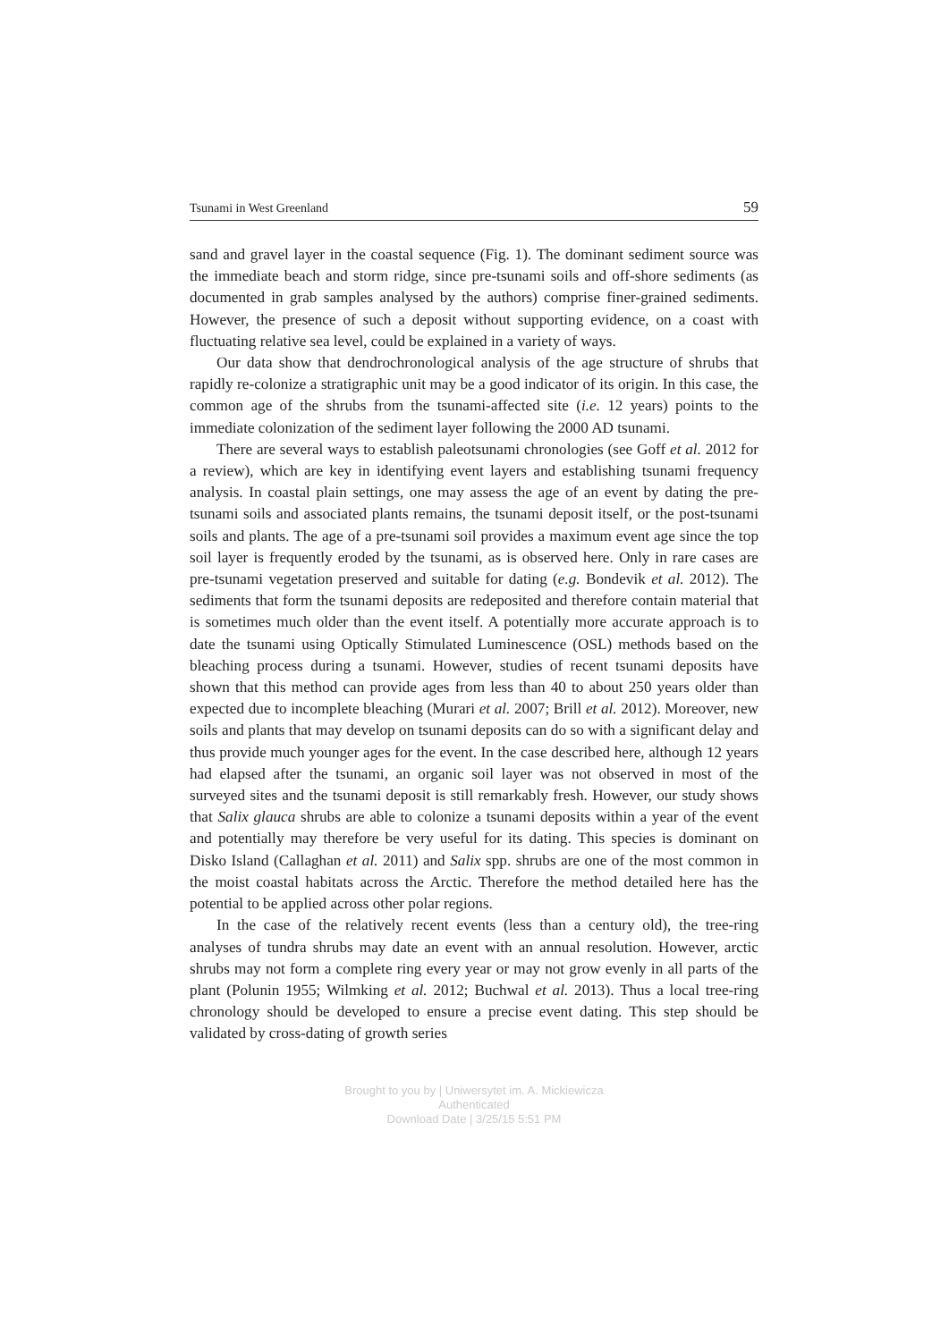Tsunami in West Greenland 59
sand and gravel layer in the coastal sequence (Fig. 1). The dominant sediment source was the immediate beach and storm ridge, since pre-tsunami soils and off-shore sediments (as documented in grab samples analysed by the authors) comprise finer-grained sediments. However, the presence of such a deposit without supporting evidence, on a coast with fluctuating relative sea level, could be explained in a variety of ways.
Our data show that dendrochronological analysis of the age structure of shrubs that rapidly re-colonize a stratigraphic unit may be a good indicator of its origin. In this case, the common age of the shrubs from the tsunami-affected site (i.e. 12 years) points to the immediate colonization of the sediment layer following the 2000 AD tsunami.
There are several ways to establish paleotsunami chronologies (see Goff et al. 2012 for a review), which are key in identifying event layers and establishing tsunami frequency analysis. In coastal plain settings, one may assess the age of an event by dating the pre-tsunami soils and associated plants remains, the tsunami deposit itself, or the post-tsunami soils and plants. The age of a pre-tsunami soil provides a maximum event age since the top soil layer is frequently eroded by the tsunami, as is observed here. Only in rare cases are pre-tsunami vegetation preserved and suitable for dating (e.g. Bondevik et al. 2012). The sediments that form the tsunami deposits are redeposited and therefore contain material that is sometimes much older than the event itself. A potentially more accurate approach is to date the tsunami using Optically Stimulated Luminescence (OSL) methods based on the bleaching process during a tsunami. However, studies of recent tsunami deposits have shown that this method can provide ages from less than 40 to about 250 years older than expected due to incomplete bleaching (Murari et al. 2007; Brill et al. 2012). Moreover, new soils and plants that may develop on tsunami deposits can do so with a significant delay and thus provide much younger ages for the event. In the case described here, although 12 years had elapsed after the tsunami, an organic soil layer was not observed in most of the surveyed sites and the tsunami deposit is still remarkably fresh. However, our study shows that Salix glauca shrubs are able to colonize a tsunami deposits within a year of the event and potentially may therefore be very useful for its dating. This species is dominant on Disko Island (Callaghan et al. 2011) and Salix spp. shrubs are one of the most common in the moist coastal habitats across the Arctic. Therefore the method detailed here has the potential to be applied across other polar regions.
In the case of the relatively recent events (less than a century old), the tree-ring analyses of tundra shrubs may date an event with an annual resolution. However, arctic shrubs may not form a complete ring every year or may not grow evenly in all parts of the plant (Polunin 1955; Wilmking et al. 2012; Buchwal et al. 2013). Thus a local tree-ring chronology should be developed to ensure a precise event dating. This step should be validated by cross-dating of growth series
Brought to you by | Uniwersytet im. A. Mickiewicza
Authenticated
Download Date | 3/25/15 5:51 PM